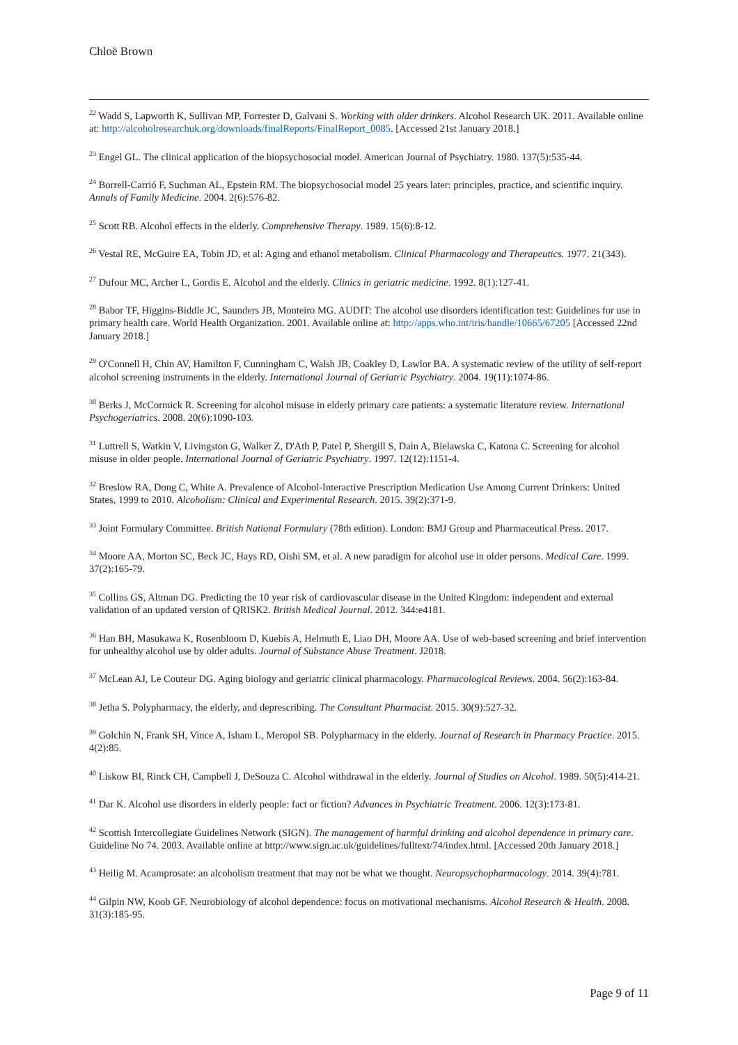Chloë Brown
<sup>22</sup> Wadd S, Lapworth K, Sullivan MP, Forrester D, Galvani S. Working with older drinkers. Alcohol Research UK. 2011. Available online at: http://alcoholresearchuk.org/downloads/finalReports/FinalReport_0085. [Accessed 21st January 2018.]
<sup>23</sup> Engel GL. The clinical application of the biopsychosocial model. American Journal of Psychiatry. 1980. 137(5):535-44.
<sup>24</sup> Borrell-Carrió F, Suchman AL, Epstein RM. The biopsychosocial model 25 years later: principles, practice, and scientific inquiry. Annals of Family Medicine. 2004. 2(6):576-82.
<sup>25</sup> Scott RB. Alcohol effects in the elderly. Comprehensive Therapy. 1989. 15(6):8-12.
<sup>26</sup> Vestal RE, McGuire EA, Tobin JD, et al: Aging and ethanol metabolism. Clinical Pharmacology and Therapeutics. 1977. 21(343).
<sup>27</sup> Dufour MC, Archer L, Gordis E. Alcohol and the elderly. Clinics in geriatric medicine. 1992. 8(1):127-41.
<sup>28</sup> Babor TF, Higgins-Biddle JC, Saunders JB, Monteiro MG. AUDIT: The alcohol use disorders identification test: Guidelines for use in primary health care. World Health Organization. 2001. Available online at: http://apps.who.int/iris/handle/10665/67205 [Accessed 22nd January 2018.]
<sup>29</sup> O'Connell H, Chin AV, Hamilton F, Cunningham C, Walsh JB, Coakley D, Lawlor BA. A systematic review of the utility of self-report alcohol screening instruments in the elderly. International Journal of Geriatric Psychiatry. 2004. 19(11):1074-86.
<sup>30</sup> Berks J, McCormick R. Screening for alcohol misuse in elderly primary care patients: a systematic literature review. International Psychogeriatrics. 2008. 20(6):1090-103.
<sup>31</sup> Luttrell S, Watkin V, Livingston G, Walker Z, D'Ath P, Patel P, Shergill S, Dain A, Bielawska C, Katona C. Screening for alcohol misuse in older people. International Journal of Geriatric Psychiatry. 1997. 12(12):1151-4.
<sup>32</sup> Breslow RA, Dong C, White A. Prevalence of Alcohol-Interactive Prescription Medication Use Among Current Drinkers: United States, 1999 to 2010. Alcoholism: Clinical and Experimental Research. 2015. 39(2):371-9.
<sup>33</sup> Joint Formulary Committee. British National Formulary (78th edition). London: BMJ Group and Pharmaceutical Press. 2017.
<sup>34</sup> Moore AA, Morton SC, Beck JC, Hays RD, Oishi SM, et al. A new paradigm for alcohol use in older persons. Medical Care. 1999. 37(2):165-79.
<sup>35</sup> Collins GS, Altman DG. Predicting the 10 year risk of cardiovascular disease in the United Kingdom: independent and external validation of an updated version of QRISK2. British Medical Journal. 2012. 344:e4181.
<sup>36</sup> Han BH, Masukawa K, Rosenbloom D, Kuebis A, Helmuth E, Liao DH, Moore AA. Use of web-based screening and brief intervention for unhealthy alcohol use by older adults. Journal of Substance Abuse Treatment. J2018.
<sup>37</sup> McLean AJ, Le Couteur DG. Aging biology and geriatric clinical pharmacology. Pharmacological Reviews. 2004. 56(2):163-84.
<sup>38</sup> Jetha S. Polypharmacy, the elderly, and deprescribing. The Consultant Pharmacist. 2015. 30(9):527-32.
<sup>39</sup> Golchin N, Frank SH, Vince A, Isham L, Meropol SB. Polypharmacy in the elderly. Journal of Research in Pharmacy Practice. 2015. 4(2):85.
<sup>40</sup> Liskow BI, Rinck CH, Campbell J, DeSouza C. Alcohol withdrawal in the elderly. Journal of Studies on Alcohol. 1989. 50(5):414-21.
<sup>41</sup> Dar K. Alcohol use disorders in elderly people: fact or fiction? Advances in Psychiatric Treatment. 2006. 12(3):173-81.
<sup>42</sup> Scottish Intercollegiate Guidelines Network (SIGN). The management of harmful drinking and alcohol dependence in primary care. Guideline No 74. 2003. Available online at http://www.sign.ac.uk/guidelines/fulltext/74/index.html. [Accessed 20th January 2018.]
<sup>43</sup> Heilig M. Acamprosate: an alcoholism treatment that may not be what we thought. Neuropsychopharmacology. 2014. 39(4):781.
<sup>44</sup> Gilpin NW, Koob GF. Neurobiology of alcohol dependence: focus on motivational mechanisms. Alcohol Research & Health. 2008. 31(3):185-95.
Page 9 of 11